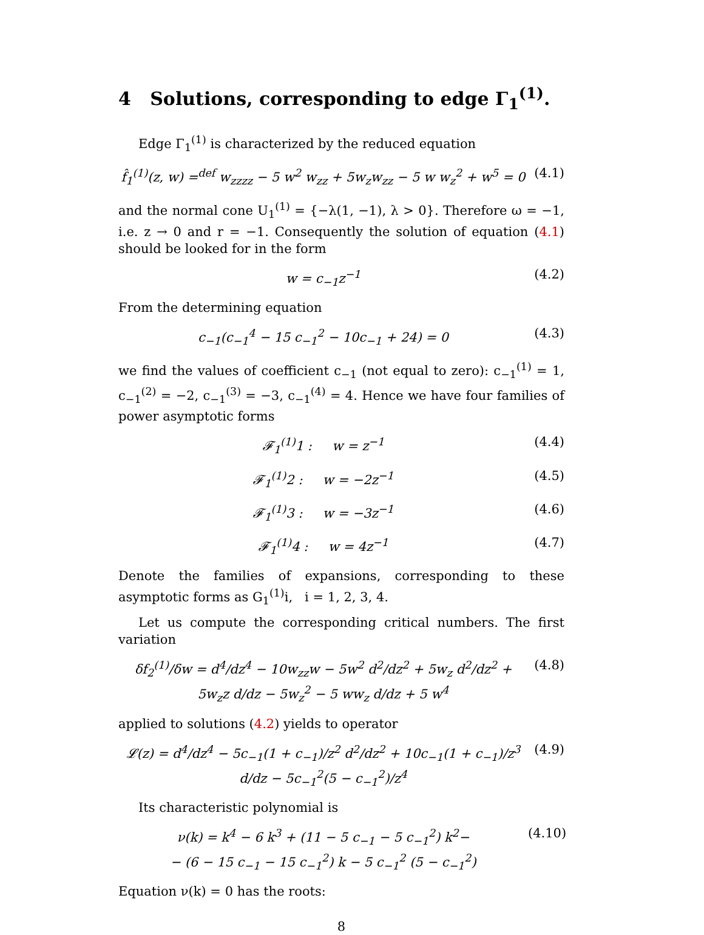4 Solutions, corresponding to edge Γ<sub>1</sub><sup>(1)</sup>.
Edge Γ<sub>1</sub><sup>(1)</sup> is characterized by the reduced equation
f̂<sub>1</sub><sup>(1)</sup>(z, w) =<sup>def</sup> w<sub>zzzz</sub> − 5 w<sup>2</sup> w<sub>zz</sub> + 5w<sub>z</sub>w<sub>zz</sub> − 5 w w<sub>z</sub><sup>2</sup> + w<sup>5</sup> = 0 (4.1)
and the normal cone U<sub>1</sub><sup>(1)</sup> = {−λ(1, −1), λ > 0}. Therefore ω = −1, i.e. z → 0 and r = −1. Consequently the solution of equation (4.1) should be looked for in the form
w = c<sub>−1</sub>z<sup>−1</sup> (4.2)
From the determining equation
c<sub>−1</sub>(c<sub>−1</sub><sup>4</sup> − 15 c<sub>−1</sub><sup>2</sup> − 10c<sub>−1</sub> + 24) = 0 (4.3)
we find the values of coefficient c<sub>−1</sub> (not equal to zero): c<sub>−1</sub><sup>(1)</sup> = 1, c<sub>−1</sub><sup>(2)</sup> = −2, c<sub>−1</sub><sup>(3)</sup> = −3, c<sub>−1</sub><sup>(4)</sup> = 4. Hence we have four families of power asymptotic forms
𝓕<sub>1</sub><sup>(1)</sup>1 : w = z<sup>−1</sup> (4.4)
𝓕<sub>1</sub><sup>(1)</sup>2 : w = −2z<sup>−1</sup> (4.5)
𝓕<sub>1</sub><sup>(1)</sup>3 : w = −3z<sup>−1</sup> (4.6)
𝓕<sub>1</sub><sup>(1)</sup>4 : w = 4z<sup>−1</sup> (4.7)
Denote the families of expansions, corresponding to these asymptotic forms as G<sub>1</sub><sup>(1)</sup>i, i = 1, 2, 3, 4.
Let us compute the corresponding critical numbers. The first variation
δf<sub>2</sub><sup>(1)</sup>/δw = d<sup>4</sup>/dz<sup>4</sup> − 10w<sub>zz</sub>w − 5w<sup>2</sup> d<sup>2</sup>/dz<sup>2</sup> + 5w<sub>z</sub> d<sup>2</sup>/dz<sup>2</sup> + 5w<sub>z</sub>z d/dz − 5w<sub>z</sub><sup>2</sup> − 5 ww<sub>z</sub> d/dz + 5 w<sup>4</sup> (4.8)
applied to solutions (4.2) yields to operator
𝓛(z) = d<sup>4</sup>/dz<sup>4</sup> − 5c<sub>−1</sub>(1 + c<sub>−1</sub>)/z<sup>2</sup> d<sup>2</sup>/dz<sup>2</sup> + 10c<sub>−1</sub>(1 + c<sub>−1</sub>)/z<sup>3</sup> d/dz − 5c<sub>−1</sub><sup>2</sup>(5 − c<sub>−1</sub><sup>2</sup>)/z<sup>4</sup> (4.9)
Its characteristic polynomial is
ν(k) = k<sup>4</sup> − 6 k<sup>3</sup> + (11 − 5 c<sub>−1</sub> − 5 c<sub>−1</sub><sup>2</sup>) k<sup>2</sup>−
− (6 − 15 c<sub>−1</sub> − 15 c<sub>−1</sub><sup>2</sup>) k − 5 c<sub>−1</sub><sup>2</sup> (5 − c<sub>−1</sub><sup>2</sup>) (4.10)
Equation ν(k) = 0 has the roots:
8